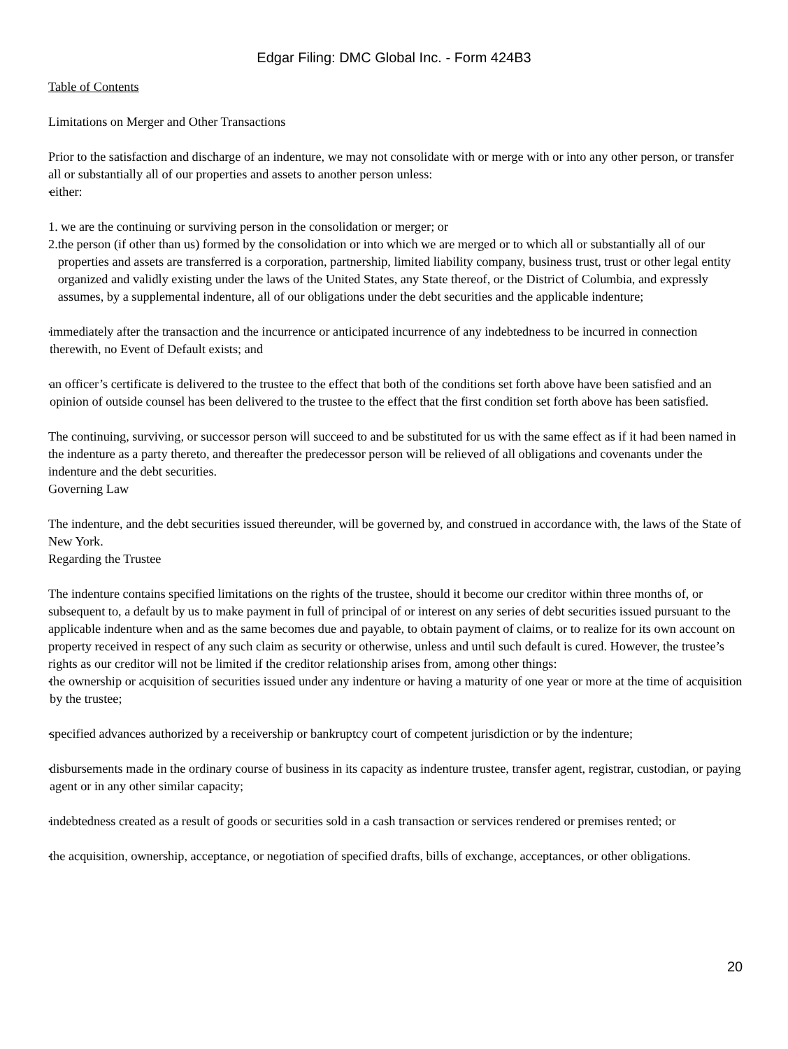Edgar Filing: DMC Global Inc. - Form 424B3
Table of Contents
Limitations on Merger and Other Transactions
Prior to the satisfaction and discharge of an indenture, we may not consolidate with or merge with or into any other person, or transfer all or substantially all of our properties and assets to another person unless:
•
either:
1.
we are the continuing or surviving person in the consolidation or merger; or
2.
the person (if other than us) formed by the consolidation or into which we are merged or to which all or substantially all of our properties and assets are transferred is a corporation, partnership, limited liability company, business trust, trust or other legal entity organized and validly existing under the laws of the United States, any State thereof, or the District of Columbia, and expressly assumes, by a supplemental indenture, all of our obligations under the debt securities and the applicable indenture;
•
immediately after the transaction and the incurrence or anticipated incurrence of any indebtedness to be incurred in connection therewith, no Event of Default exists; and
•
an officer’s certificate is delivered to the trustee to the effect that both of the conditions set forth above have been satisfied and an opinion of outside counsel has been delivered to the trustee to the effect that the first condition set forth above has been satisfied.
The continuing, surviving, or successor person will succeed to and be substituted for us with the same effect as if it had been named in the indenture as a party thereto, and thereafter the predecessor person will be relieved of all obligations and covenants under the indenture and the debt securities.
Governing Law
The indenture, and the debt securities issued thereunder, will be governed by, and construed in accordance with, the laws of the State of New York.
Regarding the Trustee
The indenture contains specified limitations on the rights of the trustee, should it become our creditor within three months of, or subsequent to, a default by us to make payment in full of principal of or interest on any series of debt securities issued pursuant to the applicable indenture when and as the same becomes due and payable, to obtain payment of claims, or to realize for its own account on property received in respect of any such claim as security or otherwise, unless and until such default is cured. However, the trustee’s rights as our creditor will not be limited if the creditor relationship arises from, among other things:
•
the ownership or acquisition of securities issued under any indenture or having a maturity of one year or more at the time of acquisition by the trustee;
•
specified advances authorized by a receivership or bankruptcy court of competent jurisdiction or by the indenture;
•
disbursements made in the ordinary course of business in its capacity as indenture trustee, transfer agent, registrar, custodian, or paying agent or in any other similar capacity;
•
indebtedness created as a result of goods or securities sold in a cash transaction or services rendered or premises rented; or
•
the acquisition, ownership, acceptance, or negotiation of specified drafts, bills of exchange, acceptances, or other obligations.
20